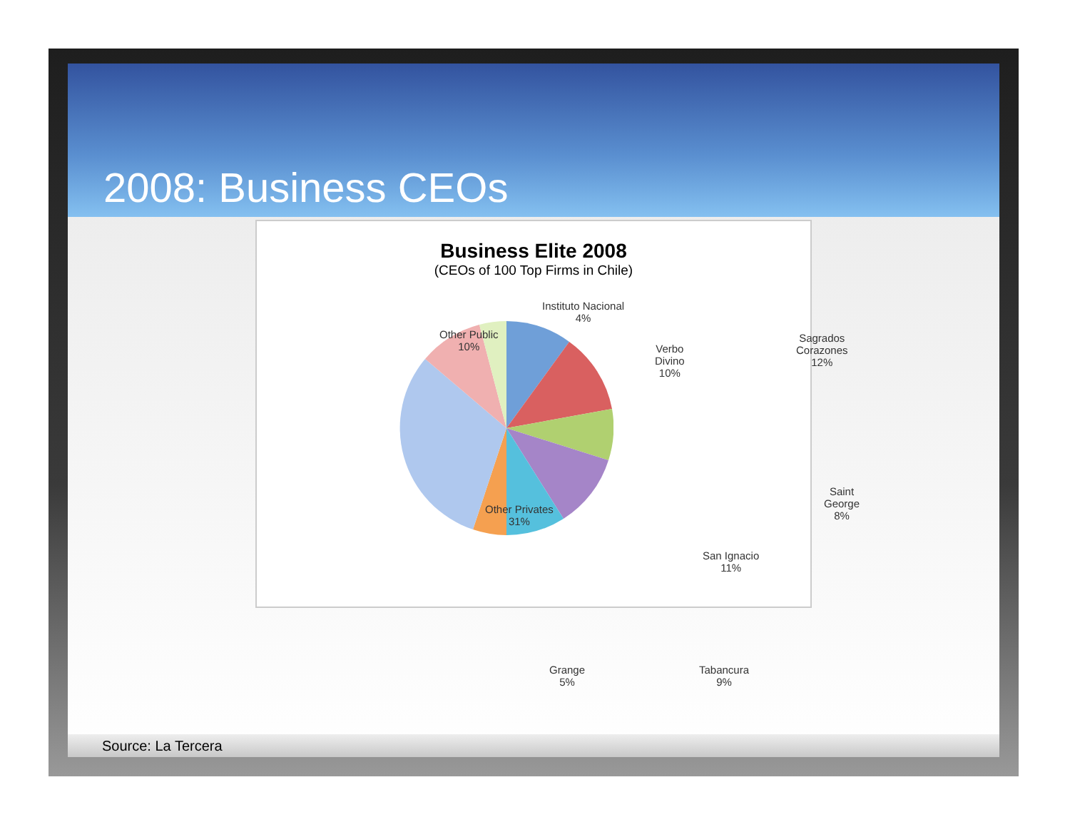2008: Business CEOs
Business Elite 2008
(CEOs of 100 Top Firms in Chile)
Instituto Nacional
4%
Other Public
10%
Verbo
Divino
10%
Sagrados
Corazones
12%
Saint George
8%
Other Privates
31%
San Ignacio
11%
Grange
5%
Tabancura
9%
Source: La Tercera